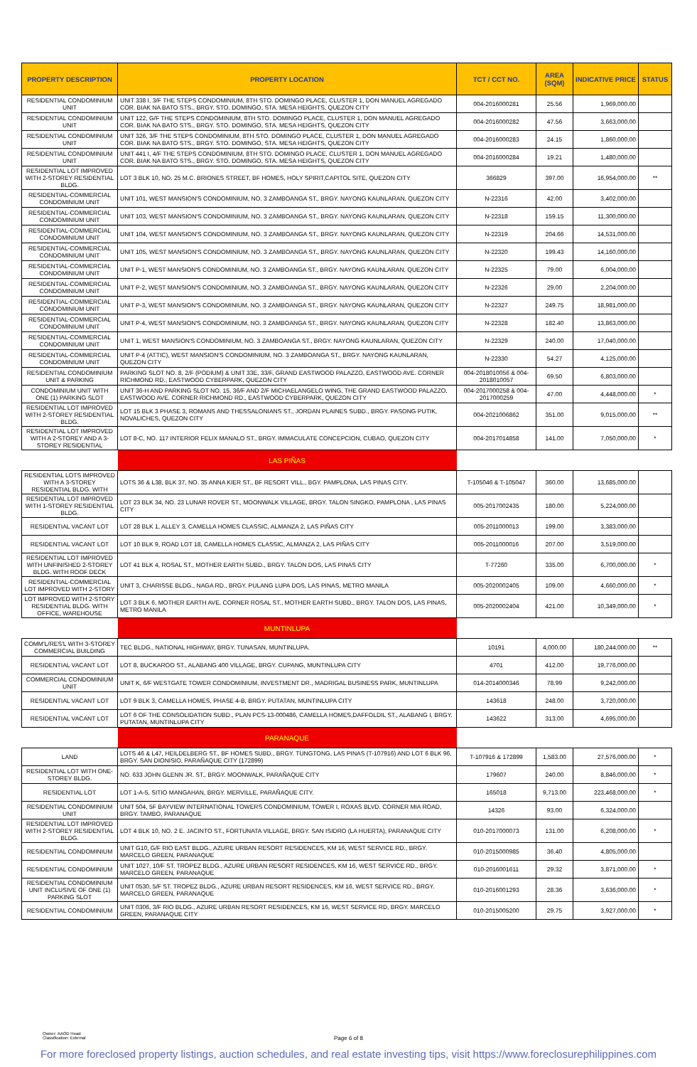| PROPERTY DESCRIPTION | PROPERTY LOCATION | TCT / CCT NO. | AREA (SQM) | INDICATIVE PRICE | STATUS |
| --- | --- | --- | --- | --- | --- |
| RESIDENTIAL CONDOMINIUM UNIT | UNIT 338 I, 3/F THE STEPS CONDOMINIUM, 8TH STO. DOMINGO PLACE, CLUSTER 1, DON MANUEL AGREGADO COR. BIAK NA BATO STS., BRGY. STO. DOMINGO, STA. MESA HEIGHTS, QUEZON CITY | 004-2016000281 | 25.56 | 1,969,000.00 | |
| RESIDENTIAL CONDOMINIUM UNIT | UNIT 122, G/F THE STEPS CONDOMINIUM, 8TH STO. DOMINGO PLACE, CLUSTER 1, DON MANUEL AGREGADO COR. BIAK NA BATO STS., BRGY. STO. DOMINGO, STA. MESA HEIGHTS, QUEZON CITY | 004-2016000282 | 47.56 | 3,663,000.00 | |
| RESIDENTIAL CONDOMINIUM UNIT | UNIT 326, 3/F THE STEPS CONDOMINIUM, 8TH STO. DOMINGO PLACE, CLUSTER 1, DON MANUEL AGREGADO COR. BIAK NA BATO STS., BRGY. STO. DOMINGO, STA. MESA HEIGHTS, QUEZON CITY | 004-2016000283 | 24.15 | 1,860,000.00 | |
| RESIDENTIAL CONDOMINIUM UNIT | UNIT 441 I, 4/F THE STEPS CONDOMINIUM, 8TH STO. DOMINGO PLACE, CLUSTER 1, DON MANUEL AGREGADO COR. BIAK NA BATO STS., BRGY. STO. DOMINGO, STA. MESA HEIGHTS, QUEZON CITY | 004-2016000284 | 19.21 | 1,480,000.00 | |
| RESIDENTIAL LOT IMPROVED WITH 2-STOREY RESIDENTIAL BLDG. | LOT 3 BLK 10, NO. 25 M.C. BRIONES STREET, BF HOMES, HOLY SPIRIT,CAPITOL SITE, QUEZON CITY | 366829 | 397.00 | 16,954,000.00 | ** |
| RESIDENTIAL-COMMERCIAL CONDOMINIUM UNIT | UNIT 101, WEST MANSION'S CONDOMINIUM, NO. 3 ZAMBOANGA ST., BRGY. NAYONG KAUNLARAN, QUEZON CITY | N-22316 | 42.00 | 3,402,000.00 | |
| RESIDENTIAL-COMMERCIAL CONDOMINIUM UNIT | UNIT 103, WEST MANSION'S CONDOMINIUM, NO. 3 ZAMBOANGA ST., BRGY. NAYONG KAUNLARAN, QUEZON CITY | N-22318 | 159.15 | 11,300,000.00 | |
| RESIDENTIAL-COMMERCIAL CONDOMINIUM UNIT | UNIT 104, WEST MANSION'S CONDOMINIUM, NO. 3 ZAMBOANGA ST., BRGY. NAYONG KAUNLARAN, QUEZON CITY | N-22319 | 204.66 | 14,531,000.00 | |
| RESIDENTIAL-COMMERCIAL CONDOMINIUM UNIT | UNIT 105, WEST MANSION'S CONDOMINIUM, NO. 3 ZAMBOANGA ST., BRGY. NAYONG KAUNLARAN, QUEZON CITY | N-22320 | 199.43 | 14,160,000.00 | |
| RESIDENTIAL-COMMERCIAL CONDOMINIUM UNIT | UNIT P-1, WEST MANSION'S CONDOMINIUM, NO. 3 ZAMBOANGA ST., BRGY. NAYONG KAUNLARAN, QUEZON CITY | N-22325 | 79.00 | 6,004,000.00 | |
| RESIDENTIAL-COMMERCIAL CONDOMINIUM UNIT | UNIT P-2, WEST MANSION'S CONDOMINIUM, NO. 3 ZAMBOANGA ST., BRGY. NAYONG KAUNLARAN, QUEZON CITY | N-22326 | 29.00 | 2,204,000.00 | |
| RESIDENTIAL-COMMERCIAL CONDOMINIUM UNIT | UNIT P-3, WEST MANSION'S CONDOMINIUM, NO. 3 ZAMBOANGA ST., BRGY. NAYONG KAUNLARAN, QUEZON CITY | N-22327 | 249.75 | 18,981,000.00 | |
| RESIDENTIAL-COMMERCIAL CONDOMINIUM UNIT | UNIT P-4, WEST MANSION'S CONDOMINIUM, NO. 3 ZAMBOANGA ST., BRGY. NAYONG KAUNLARAN, QUEZON CITY | N-22328 | 182.40 | 13,863,000.00 | |
| RESIDENTIAL-COMMERCIAL CONDOMINIUM UNIT | UNIT 1, WEST MANSION'S CONDOMINIUM, NO. 3 ZAMBOANGA ST., BRGY. NAYONG KAUNLARAN, QUEZON CITY | N-22329 | 240.00 | 17,040,000.00 | |
| RESIDENTIAL-COMMERCIAL CONDOMINIUM UNIT | UNIT P-4 (ATTIC), WEST MANSION'S CONDOMINIUM, NO. 3 ZAMBOANGA ST., BRGY. NAYONG KAUNLARAN, QUEZON CITY | N-22330 | 54.27 | 4,125,000.00 | |
| RESIDENTIAL CONDOMINIUM UNIT & PARKING | PARKING SLOT NO. 8, 2/F (PODIUM) & UNIT 33E, 33/F, GRAND EASTWOOD PALAZZO, EASTWOOD AVE. CORNER RICHMOND RD., EASTWOOD CYBERPARK, QUEZON CITY | 004-2018010056 & 004-2018010057 | 69.50 | 6,803,000.00 | |
| CONDOMINIUM UNIT WITH ONE (1) PARKING SLOT | UNIT 36-H AND PARKING SLOT NO. 15, 36/F AND 2/F MICHAELANGELO WING, THE GRAND EASTWOOD PALAZZO, EASTWOOD AVE. CORNER RICHMOND RD., EASTWOOD CYBERPARK, QUEZON CITY | 004-2017000258 & 004-2017000259 | 47.00 | 4,448,000.00 | * |
| RESIDENTIAL LOT IMPROVED WITH 2-STOREY RESIDENTIAL BLDG. | LOT 15 BLK 3 PHASE 3, ROMANS AND THESSALONIANS ST., JORDAN PLAINES SUBD., BRGY. PASONG PUTIK, NOVALICHES, QUEZON CITY | 004-2021006862 | 351.00 | 9,015,000.00 | ** |
| RESIDENTIAL LOT IMPROVED WITH A 2-STOREY AND A 3-STOREY RESIDENTIAL | LOT 8-C, NO. 117 INTERIOR FELIX MANALO ST., BRGY. IMMACULATE CONCEPCION, CUBAO, QUEZON CITY | 004-2017014858 | 141.00 | 7,050,000.00 | * |
| | LAS PIÑAS | | | | |
| RESIDENTIAL LOTS IMPROVED WITH A 3-STOREY RESIDENTIAL BLDG. WITH | LOTS 36 & L38, BLK 37, NO. 35 ANNA KIER ST., BF RESORT VILL., BGY. PAMPLONA, LAS PINAS CITY. | T-105046 & T-105047 | 360.00 | 13,685,000.00 | |
| RESIDENTIAL LOT IMPROVED WITH 1-STOREY RESIDENTIAL BLDG. | LOT 23 BLK 34, NO. 23 LUNAR ROVER ST., MOONWALK VILLAGE, BRGY. TALON SINGKO, PAMPLONA , LAS PINAS CITY | 005-2017002435 | 180.00 | 5,224,000.00 | |
| RESIDENTIAL VACANT LOT | LOT 28 BLK 1, ALLEY 3, CAMELLA HOMES CLASSIC, ALMANZA 2, LAS PIÑAS CITY | 005-2011000013 | 199.00 | 3,383,000.00 | |
| RESIDENTIAL VACANT LOT | LOT 10 BLK 9, ROAD LOT 18, CAMELLA HOMES CLASSIC, ALMANZA 2, LAS PIÑAS CITY | 005-2011000016 | 207.00 | 3,519,000.00 | |
| RESIDENTIAL LOT IMPROVED WITH UNFINISHED 2-STOREY BLDG. WITH ROOF DECK | LOT 41 BLK 4, ROSAL ST., MOTHER EARTH SUBD., BRGY. TALON DOS, LAS PINAS CITY | T-77260 | 335.00 | 6,700,000.00 | * |
| RESIDENTIAL-COMMERCIAL LOT IMPROVED WITH 2-STORY | UNIT 3, CHARISSE BLDG., NAGA RD., BRGY. PULANG LUPA DOS, LAS PINAS, METRO MANILA | 005-2020002405 | 109.00 | 4,660,000.00 | * |
| LOT IMPROVED WITH 2-STORY RESIDENTIAL BLDG. WITH OFFICE, WAREHOUSE | LOT 3 BLK 6, MOTHER EARTH AVE. CORNER ROSAL ST., MOTHER EARTH SUBD., BRGY. TALON DOS, LAS PINAS, METRO MANILA | 005-2020002404 | 421.00 | 10,349,000.00 | * |
| | MUNTINLUPA | | | | |
| COMM'L/RES'L WITH 3-STOREY COMMERCIAL BUILDING | TEC BLDG., NATIONAL HIGHWAY, BRGY. TUNASAN, MUNTINLUPA. | 10191 | 4,000.00 | 180,244,000.00 | ** |
| RESIDENTIAL VACANT LOT | LOT 8, BUCKAROO ST., ALABANG 400 VILLAGE, BRGY. CUPANG, MUNTINLUPA CITY | 4701 | 412.00 | 19,776,000.00 | |
| COMMERCIAL CONDOMINIUM UNIT | UNIT K, 6/F WESTGATE TOWER CONDOMINIUM, INVESTMENT DR., MADRIGAL BUSINESS PARK, MUNTINLUPA | 014-2014000346 | 78.99 | 9,242,000.00 | |
| RESIDENTIAL VACANT LOT | LOT 9 BLK 3, CAMELLA HOMES, PHASE 4-B, BRGY. PUTATAN, MUNTINLUPA CITY | 143618 | 248.00 | 3,720,000.00 | |
| RESIDENTIAL VACANT LOT | LOT 6 OF THE CONSOLIDATION SUBD., PLAN PCS-13-000486, CAMELLA HOMES,DAFFOLDIL ST., ALABANG I, BRGY. PUTATAN, MUNTINLUPA CITY | 143622 | 313.00 | 4,695,000.00 | |
| | PARANAQUE | | | | |
| LAND | LOTS 46 & L47, HEILDELBERG ST., BF HOMES SUBD., BRGY. TUNGTONG, LAS PINAS (T-107916) AND LOT 6 BLK 96, BRGY. SAN DIONISIO, PARAÑAQUE CITY (172899) | T-107916 & 172899 | 1,583.00 | 27,576,000.00 | * |
| RESIDENTIAL LOT WITH ONE-STOREY BLDG. | NO. 633 JOHN GLENN JR. ST., BRGY. MOONWALK, PARAÑAQUE CITY | 179607 | 240.00 | 8,846,000.00 | * |
| RESIDENTIAL LOT | LOT 1-A-5, SITIO MANGAHAN, BRGY. MERVILLE, PARAÑAQUE CITY. | 165018 | 9,713.00 | 223,468,000.00 | * |
| RESIDENTIAL CONDOMINIUM UNIT | UNIT 504, 5F BAYVIEW INTERNATIONAL TOWERS CONDOMINIUM, TOWER I, ROXAS BLVD. CORNER MIA ROAD, BRGY. TAMBO, PARANAQUE | 14326 | 93.00 | 6,324,000.00 | |
| RESIDENTIAL LOT IMPROVED WITH 2-STOREY RESIDENTIAL BLDG. | LOT 4 BLK 10, NO. 2 E. JACINTO ST., FORTUNATA VILLAGE, BRGY. SAN ISIDRO (LA HUERTA), PARANAQUE CITY | 010-2017000073 | 131.00 | 6,208,000.00 | * |
| RESIDENTIAL CONDOMINIUM | UNIT G10, G/F RIO EAST BLDG., AZURE URBAN RESORT RESIDENCES, KM 16, WEST SERVICE RD., BRGY. MARCELO GREEN, PARANAQUE | 010-2015000985 | 36.40 | 4,805,000.00 | |
| RESIDENTIAL CONDOMINIUM | UNIT 1027, 10/F ST. TROPEZ BLDG., AZURE URBAN RESORT RESIDENCES, KM 16, WEST SERVICE RD., BRGY. MARCELO GREEN, PARANAQUE | 010-2016001611 | 29.32 | 3,871,000.00 | * |
| RESIDENTIAL CONDOMINIUM UNIT INCLUSIVE OF ONE (1) PARKING SLOT | UNIT 0530, 5/F ST. TROPEZ BLDG., AZURE URBAN RESORT RESIDENCES, KM 16, WEST SERVICE RD., BRGY. MARCELO GREEN, PARANAQUE | 010-2016001293 | 28.36 | 3,636,000.00 | * |
| RESIDENTIAL CONDOMINIUM | UNIT 0306, 3/F RIO BLDG., AZURE URBAN RESORT RESIDENCES, KM 16, WEST SERVICE RD, BRGY. MARCELO GREEN, PARANAQUE CITY | 010-2015005200 | 29.75 | 3,927,000.00 | * |
Owner: AAOD Head
Classification: External
Page 6 of 8
For more foreclosed property listings, auction schedules, and real estate investing tips, visit https://www.foreclosurephilippines.com